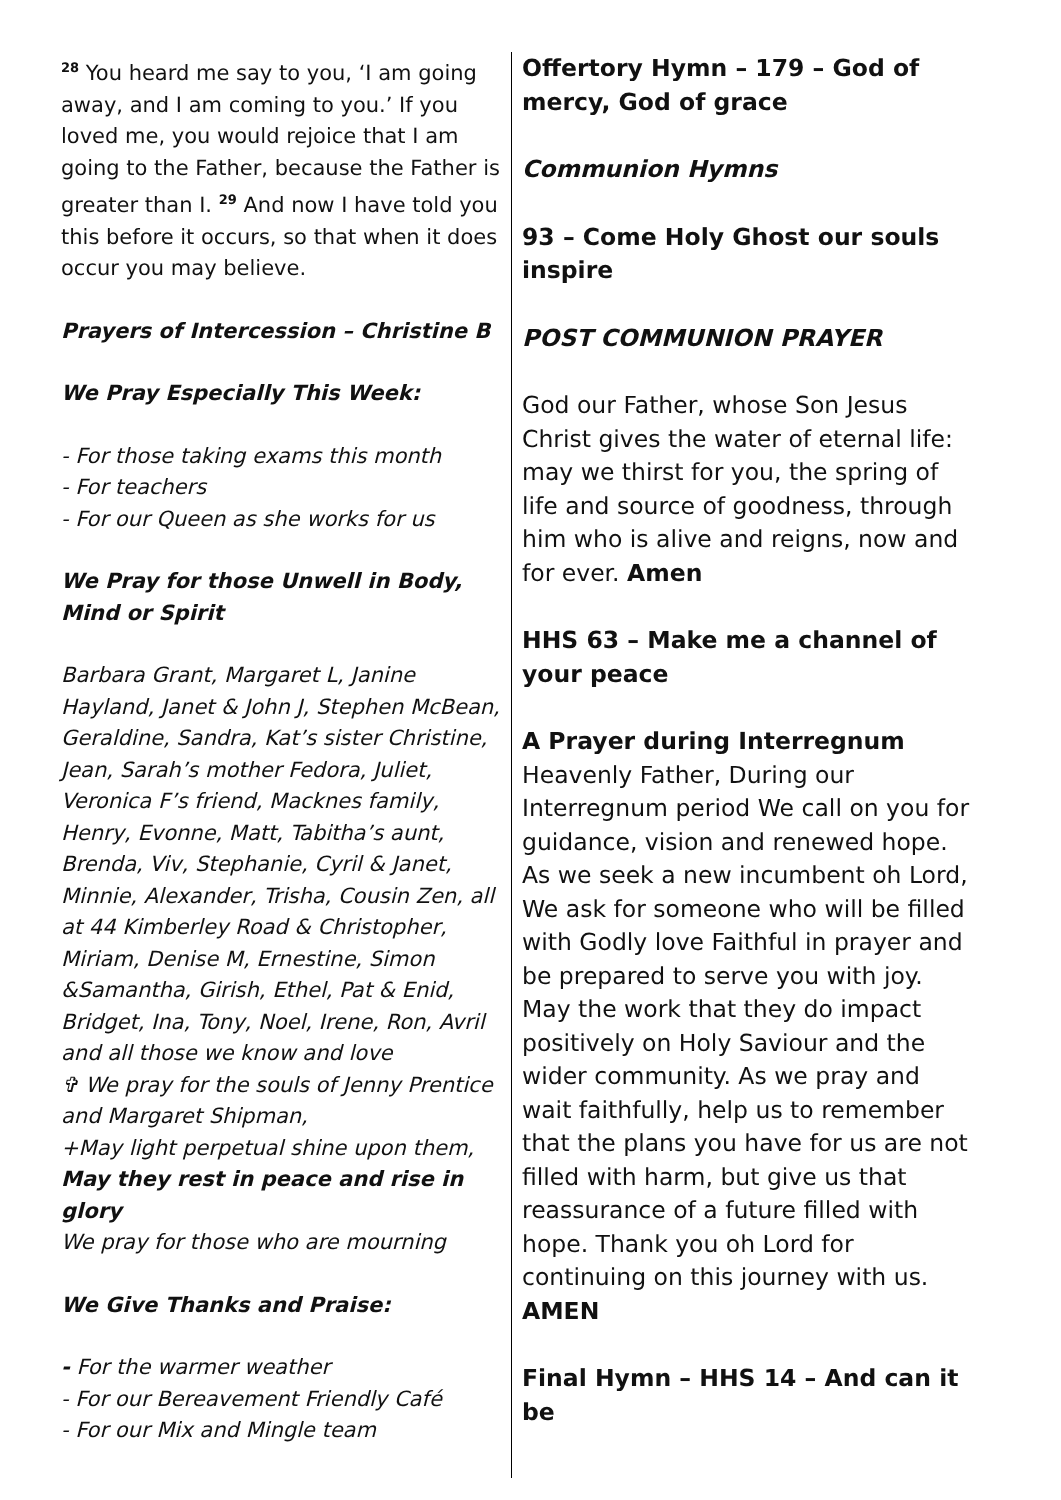<sup>28</sup> You heard me say to you, ‘I am going away, and I am coming to you.’ If you loved me, you would rejoice that I am going to the Father, because the Father is greater than I. <sup>29</sup> And now I have told you this before it occurs, so that when it does occur you may believe.
Prayers of Intercession – Christine B
We Pray Especially This Week:
- For those taking exams this month
- For teachers
- For our Queen as she works for us
We Pray for those Unwell in Body, Mind or Spirit
Barbara Grant, Margaret L, Janine Hayland, Janet & John J, Stephen McBean, Geraldine, Sandra, Kat’s sister Christine, Jean, Sarah’s mother Fedora, Juliet, Veronica F’s friend, Macknes family, Henry, Evonne, Matt, Tabitha’s aunt, Brenda, Viv, Stephanie, Cyril & Janet, Minnie, Alexander, Trisha, Cousin Zen, all at 44 Kimberley Road & Christopher, Miriam, Denise M, Ernestine, Simon &Samantha, Girish, Ethel, Pat & Enid, Bridget, Ina, Tony, Noel, Irene, Ron, Avril and all those we know and love
✞ We pray for the souls of Jenny Prentice and Margaret Shipman,
+May light perpetual shine upon them,
May they rest in peace and rise in glory
We pray for those who are mourning
We Give Thanks and Praise:
- For the warmer weather
- For our Bereavement Friendly Café
- For our Mix and Mingle team
Offertory Hymn – 179 – God of mercy, God of grace
Communion Hymns
93 – Come Holy Ghost our souls inspire
POST COMMUNION PRAYER
God our Father, whose Son Jesus Christ gives the water of eternal life:
may we thirst for you, the spring of life and source of goodness, through him who is alive and reigns, now and for ever. Amen
HHS 63 – Make me a channel of your peace
A Prayer during Interregnum
Heavenly Father, During our Interregnum period We call on you for guidance, vision and renewed hope. As we seek a new incumbent oh Lord, We ask for someone who will be filled with Godly love Faithful in prayer and be prepared to serve you with joy. May the work that they do impact positively on Holy Saviour and the wider community. As we pray and wait faithfully, help us to remember that the plans you have for us are not filled with harm, but give us that reassurance of a future filled with hope. Thank you oh Lord for continuing on this journey with us.
AMEN
Final Hymn – HHS 14 – And can it be